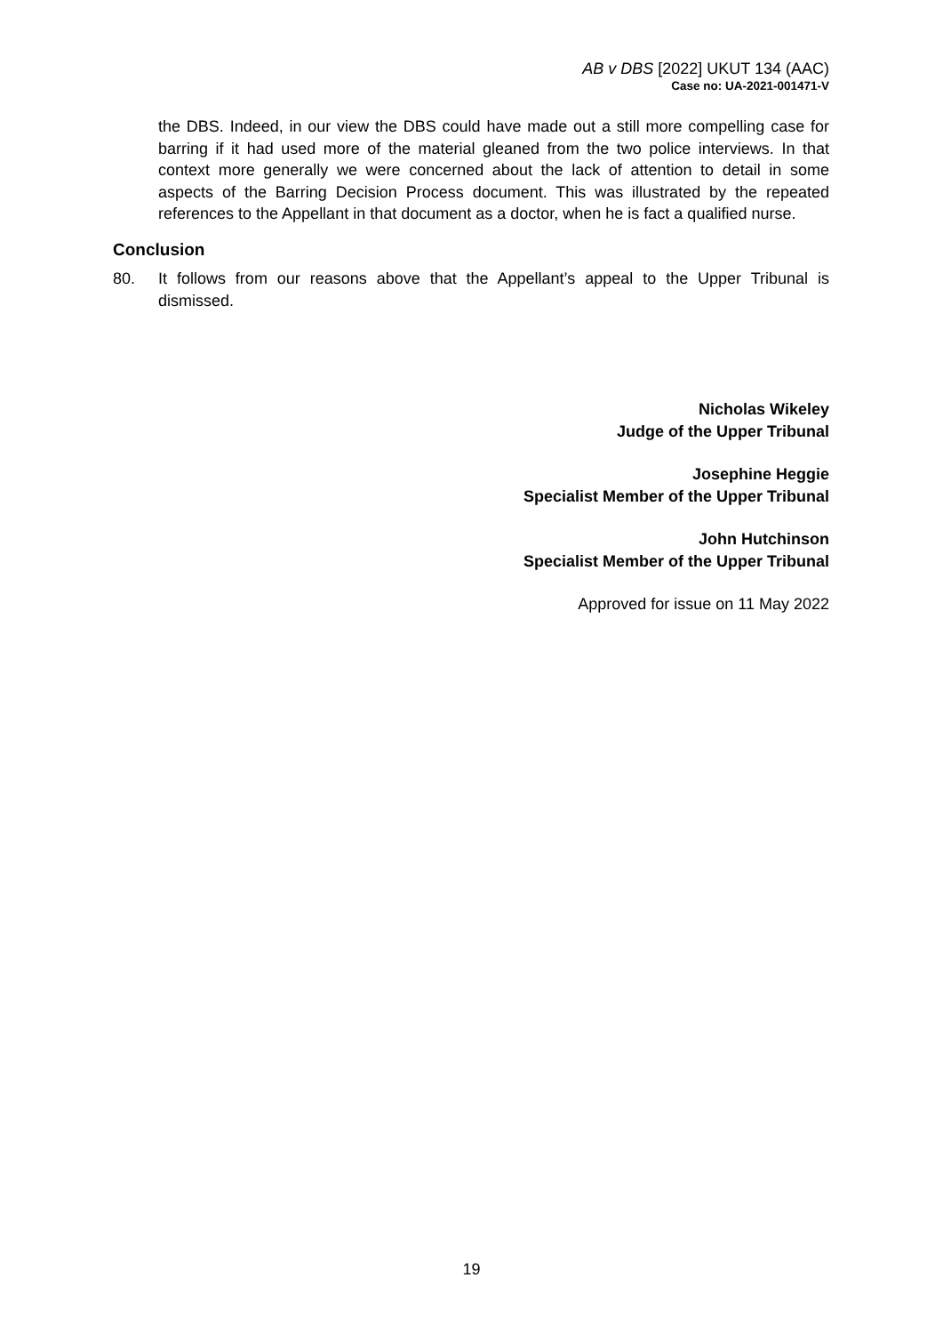AB v DBS [2022] UKUT 134 (AAC)
Case no: UA-2021-001471-V
the DBS. Indeed, in our view the DBS could have made out a still more compelling case for barring if it had used more of the material gleaned from the two police interviews. In that context more generally we were concerned about the lack of attention to detail in some aspects of the Barring Decision Process document. This was illustrated by the repeated references to the Appellant in that document as a doctor, when he is fact a qualified nurse.
Conclusion
80. It follows from our reasons above that the Appellant’s appeal to the Upper Tribunal is dismissed.
Nicholas Wikeley
Judge of the Upper Tribunal
Josephine Heggie
Specialist Member of the Upper Tribunal
John Hutchinson
Specialist Member of the Upper Tribunal
Approved for issue on 11 May 2022
19